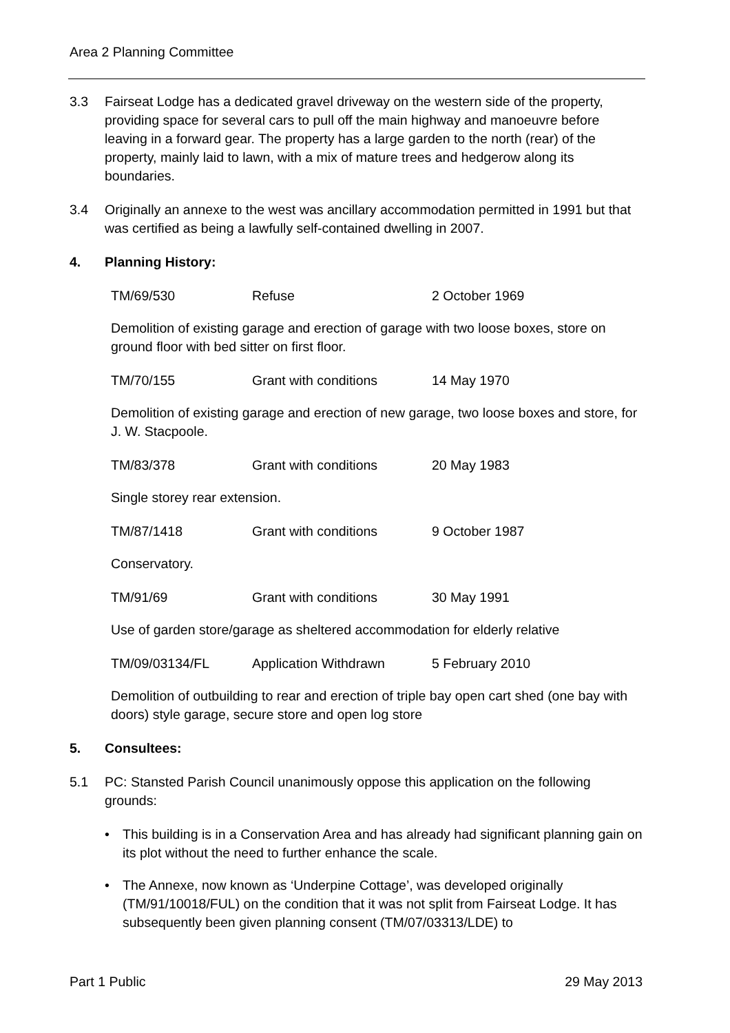Area 2 Planning Committee
3.3 Fairseat Lodge has a dedicated gravel driveway on the western side of the property, providing space for several cars to pull off the main highway and manoeuvre before leaving in a forward gear. The property has a large garden to the north (rear) of the property, mainly laid to lawn, with a mix of mature trees and hedgerow along its boundaries.
3.4 Originally an annexe to the west was ancillary accommodation permitted in 1991 but that was certified as being a lawfully self-contained dwelling in 2007.
4. Planning History:
| TM/69/530 | Refuse | 2 October 1969 |
Demolition of existing garage and erection of garage with two loose boxes, store on ground floor with bed sitter on first floor.
| TM/70/155 | Grant with conditions | 14 May 1970 |
Demolition of existing garage and erection of new garage, two loose boxes and store, for J. W. Stacpoole.
| TM/83/378 | Grant with conditions | 20 May 1983 |
Single storey rear extension.
| TM/87/1418 | Grant with conditions | 9 October 1987 |
Conservatory.
| TM/91/69 | Grant with conditions | 30 May 1991 |
Use of garden store/garage as sheltered accommodation for elderly relative
| TM/09/03134/FL | Application Withdrawn | 5 February 2010 |
Demolition of outbuilding to rear and erection of triple bay open cart shed (one bay with doors) style garage, secure store and open log store
5. Consultees:
5.1 PC: Stansted Parish Council unanimously oppose this application on the following grounds:
• This building is in a Conservation Area and has already had significant planning gain on its plot without the need to further enhance the scale.
• The Annexe, now known as ‘Underpine Cottage’, was developed originally (TM/91/10018/FUL) on the condition that it was not split from Fairseat Lodge. It has subsequently been given planning consent (TM/07/03313/LDE) to
Part 1 Public 29 May 2013